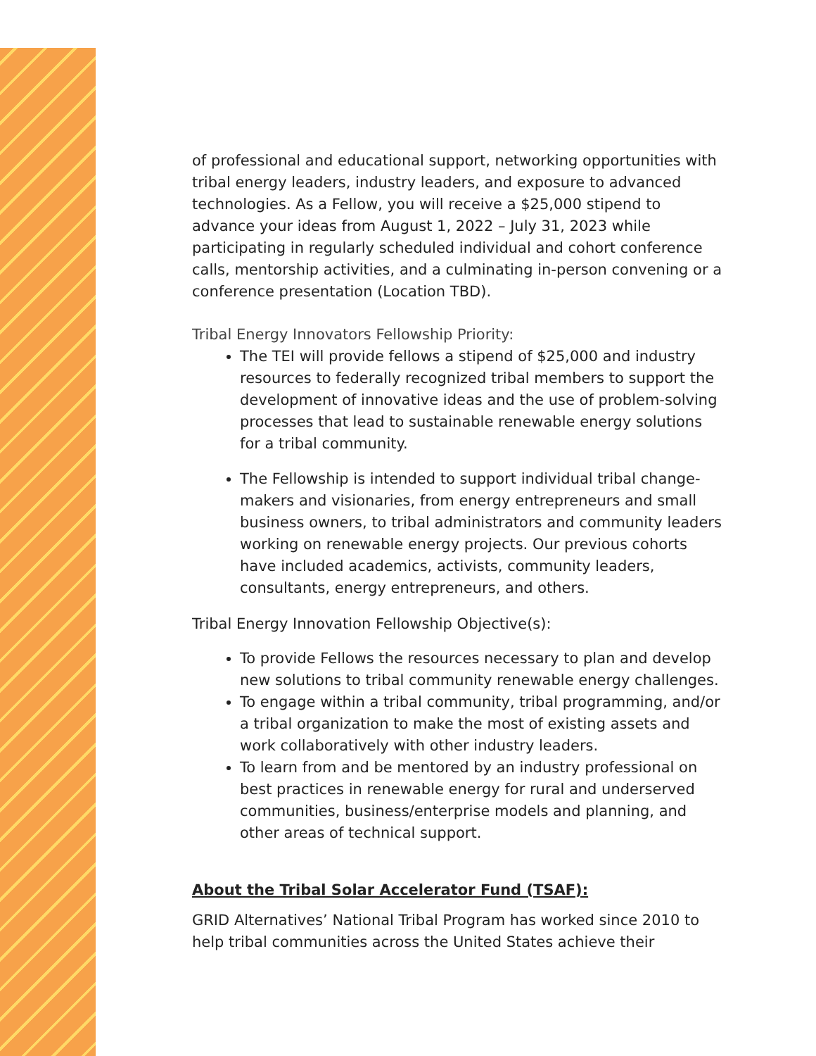of professional and educational support, networking opportunities with tribal energy leaders, industry leaders, and exposure to advanced technologies. As a Fellow, you will receive a $25,000 stipend to advance your ideas from August 1, 2022 – July 31, 2023 while participating in regularly scheduled individual and cohort conference calls, mentorship activities, and a culminating in-person convening or a conference presentation (Location TBD).
Tribal Energy Innovators Fellowship Priority:
The TEI will provide fellows a stipend of $25,000 and industry resources to federally recognized tribal members to support the development of innovative ideas and the use of problem-solving processes that lead to sustainable renewable energy solutions for a tribal community.
The Fellowship is intended to support individual tribal change-makers and visionaries, from energy entrepreneurs and small business owners, to tribal administrators and community leaders working on renewable energy projects. Our previous cohorts have included academics, activists, community leaders, consultants, energy entrepreneurs, and others.
Tribal Energy Innovation Fellowship Objective(s):
To provide Fellows the resources necessary to plan and develop new solutions to tribal community renewable energy challenges.
To engage within a tribal community, tribal programming, and/or a tribal organization to make the most of existing assets and work collaboratively with other industry leaders.
To learn from and be mentored by an industry professional on best practices in renewable energy for rural and underserved communities, business/enterprise models and planning, and other areas of technical support.
About the Tribal Solar Accelerator Fund (TSAF):
GRID Alternatives’ National Tribal Program has worked since 2010 to help tribal communities across the United States achieve their